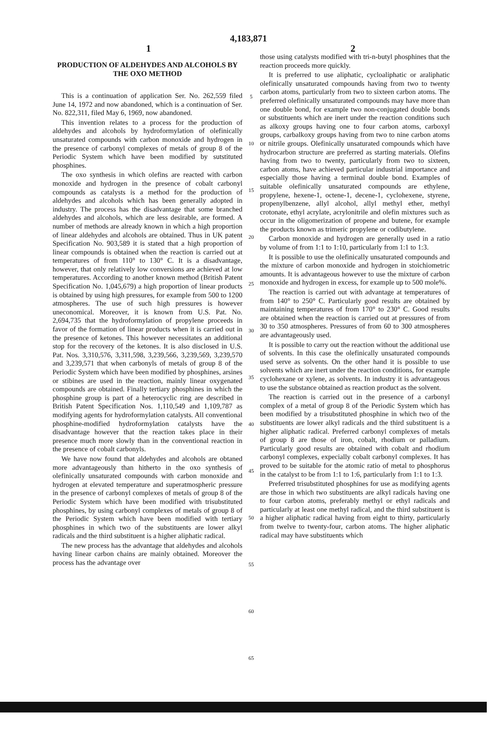4,183,871
1 2
PRODUCTION OF ALDEHYDES AND ALCOHOLS BY THE OXO METHOD
This is a continuation of application Ser. No. 262,559 filed June 14, 1972 and now abandoned, which is a continuation of Ser. No. 822,311, filed May 6, 1969, now abandoned.
This invention relates to a process for the production of aldehydes and alcohols by hydroformylation of olefinically unsaturated compounds with carbon monoxide and hydrogen in the presence of carbonyl complexes of metals of group 8 of the Periodic System which have been modified by sutstituted phosphines.
The oxo synthesis in which olefins are reacted with carbon monoxide and hydrogen in the presence of cobalt carbonyl compounds as catalysts is a method for the production of aldehydes and alcohols which has been generally adopted in industry. The process has the disadvantage that some branched aldehydes and alcohols, which are less desirable, are formed. A number of methods are already known in which a high proportion of linear aldehydes and alcohols are obtained. Thus in UK patent Specification No. 903,589 it is stated that a high proportion of linear compounds is obtained when the reaction is carried out at temperatures of from 110° to 130° C. It is a disadvantage, however, that only relatively low conversions are achieved at low temperatures. According to another known method (British Patent Specification No. 1,045,679) a high proportion of linear products is obtained by using high pressures, for example from 500 to 1200 atmospheres. The use of such high pressures is however uneconomical. Moreover, it is known from U.S. Pat. No. 2,694,735 that the hydroformylation of propylene proceeds in favor of the formation of linear products when it is carried out in the presence of ketones. This however necessitates an additional stop for the recovery of the ketones. It is also disclosed in U.S. Pat. Nos. 3,310,576, 3,311,598, 3,239,566, 3,239,569, 3,239,570 and 3,239,571 that when carbonyls of metals of group 8 of the Periodic System which have been modified by phosphines, arsines or stibines are used in the reaction, mainly linear oxygenated compounds are obtained. Finally tertiary phosphines in which the phosphine group is part of a heterocyclic ring are described in British Patent Specification Nos. 1,110,549 and 1,109,787 as modifying agents for hydroformylation catalysts. All conventional phosphine-modified hydroformylation catalysts have the disadvantage however that the reaction takes place in their presence much more slowly than in the conventional reaction in the presence of cobalt carbonyls.
We have now found that aldehydes and alcohols are obtaned more advantageously than hitherto in the oxo synthesis of olefinically unsaturated compounds with carbon monoxide and hydrogen at elevated temperature and superatmospheric pressure in the presence of carbonyl complexes of metals of group 8 of the Periodic System which have been modified with trisubstituted phosphines, by using carbonyl complexes of metals of group 8 of the Periodic System which have been modified with tertiary phosphines in which two of the substituents are lower alkyl radicals and the third substituent is a higher aliphatic radical.
The new process has the advantage that aldehydes and alcohols having linear carbon chains are mainly obtained. Moreover the process has the advantage over
5
10
15
20
25
30
35
40
45
50
55
60
65
those using catalysts modified with tri-n-butyl phosphines that the reaction proceeds more quickly.
It is preferred to use aliphatic, cycloaliphatic or araliphatic olefinically unsaturated compounds having from two to twenty carbon atoms, particularly from two to sixteen carbon atoms. The preferred olefinically unsaturated compounds may have more than one double bond, for example two non-conjugated double bonds or substituents which are inert under the reaction conditions such as alkoxy groups having one to four carbon atoms, carboxyl groups, carbalkoxy groups having from two to nine carbon atoms or nitrile groups. Olefinically unsaturated compounds which have hydrocarbon structure are preferred as starting materials. Olefins having from two to twenty, particularly from two to sixteen, carbon atoms, have achieved particular industrial importance and especially those having a terminal double bond. Examples of suitable olefinically unsaturated compounds are ethylene, propylene, hexene-1, octene-1, decene-1, cyclohexene, styrene, propenylbenzene, allyl alcohol, allyl methyl ether, methyl crotonate, ethyl acrylate, acrylonitrile and olefin mixtures such as occur in the oligomerization of propene and butene, for example the products known as trimeric propylene or codibutylene.
Carbon monoxide and hydrogen are generally used in a ratio by volume of from 1:1 to 1:10, particularly from 1:1 to 1:3.
It is possible to use the olefinically unsaturated compounds and the mixture of carbon monoxide and hydrogen in stoichiometric amounts. It is advantageous however to use the mixture of carbon monoxide and hydrogen in excess, for example up to 500 mole%.
The reaction is carried out with advantage at temperatures of from 140° to 250° C. Particularly good results are obtained by maintaining temperatures of from 170° to 230° C. Good results are obtained when the reaction is carried out at pressures of from 30 to 350 atmospheres. Pressures of from 60 to 300 atmospheres are advantageously used.
It is possible to carry out the reaction without the additional use of solvents. In this case the olefinically unsaturated compounds used serve as solvents. On the other hand it is possible to use solvents which are inert under the reaction conditions, for example cyclohexane or xylene, as solvents. In industry it is advantageous to use the substance obtained as reaction product as the solvent.
The reaction is carried out in the presence of a carbonyl complex of a metal of group 8 of the Periodic System which has been modified by a trisubstituted phosphine in which two of the substituents are lower alkyl radicals and the third substituent is a higher aliphatic radical. Preferred carbonyl complexes of metals of group 8 are those of iron, cobalt, rhodium or palladium. Particularly good results are obtained with cobalt and rhodium carbonyl complexes, expecially cobalt carbonyl complexes. It has proved to be suitable for the atomic ratio of metal to phosphorus in the catalyst to be from 1:1 to 1:6, particularly from 1:1 to 1:3.
Preferred trisubstituted phosphines for use as modifying agents are those in which two substituents are alkyl radicals having one to four carbon atoms, preferably methyl or ethyl radicals and particularly at least one methyl radical, and the third substituent is a higher aliphatic radical having from eight to thirty, particularly from twelve to twenty-four, carbon atoms. The higher aliphatic radical may have substituents which